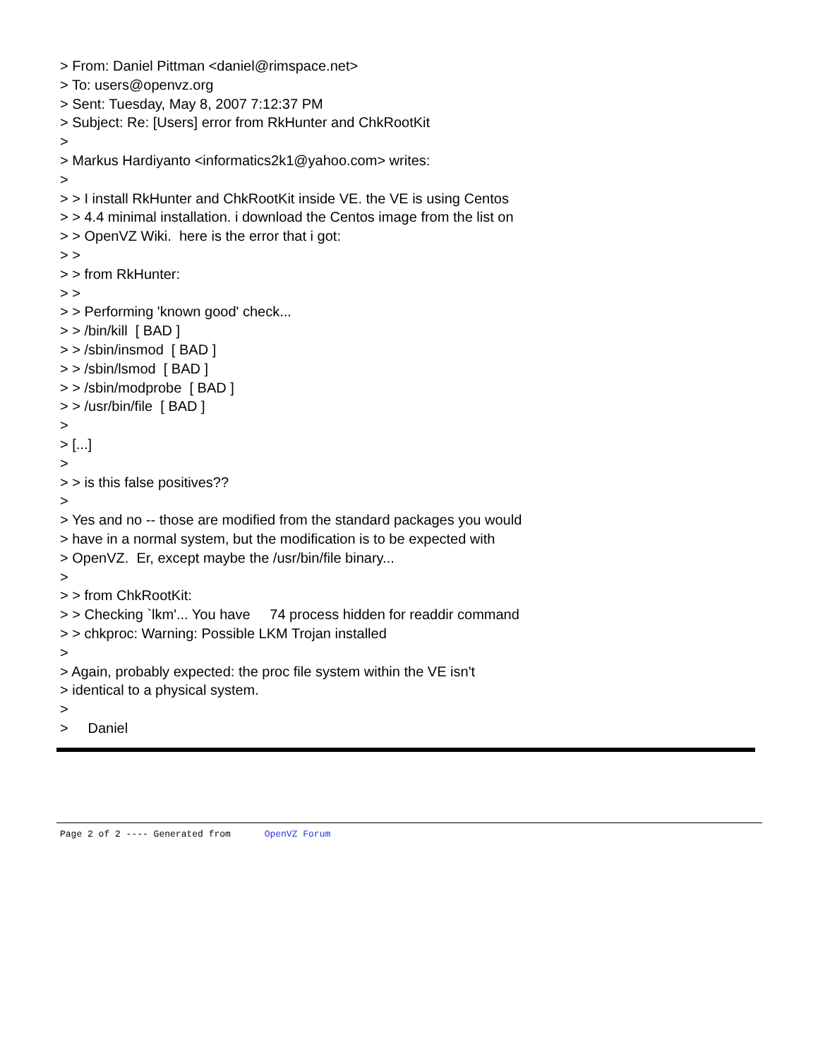> From: Daniel Pittman <daniel@rimspace.net> > To: users@openvz.org > Sent: Tuesday, May 8, 2007 7:12:37 PM > Subject: Re: [Users] error from RkHunter and ChkRootKit > > Markus Hardiyanto <informatics2k1@yahoo.com> writes: > > > I install RkHunter and ChkRootKit inside VE. the VE is using Centos > > 4.4 minimal installation. i download the Centos image from the list on > > OpenVZ Wiki. here is the error that i got: > > > > from RkHunter: > > > > Performing 'known good' check... > > /bin/kill [ BAD ] > > /sbin/insmod [ BAD ] > > /sbin/lsmod [ BAD ] > > /sbin/modprobe [ BAD ] > > /usr/bin/file [ BAD ] > > [...] > > > is this false positives?? > > Yes and no -- those are modified from the standard packages you would > have in a normal system, but the modification is to be expected with > OpenVZ. Er, except maybe the /usr/bin/file binary... > > > from ChkRootKit: > > Checking `lkm'... You have 74 process hidden for readdir command > > chkproc: Warning: Possible LKM Trojan installed > > Again, probably expected: the proc file system within the VE isn't > identical to a physical system. > > Daniel
Page 2 of 2 ---- Generated from OpenVZ Forum